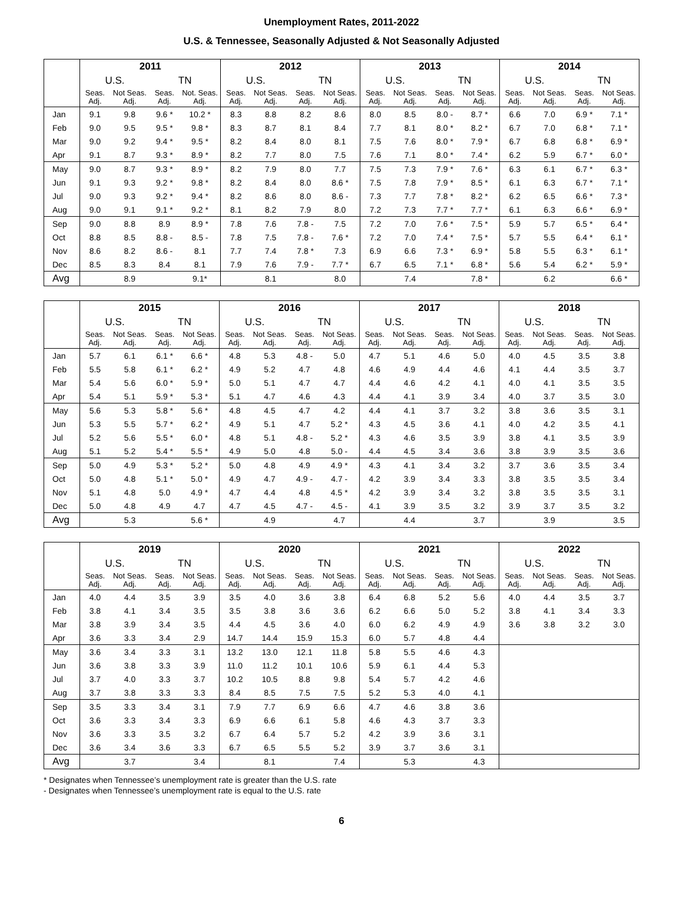Unemployment Rates, 2011-2022
U.S. & Tennessee, Seasonally Adjusted & Not Seasonally Adjusted
| | 2011 | | | | 2012 | | | | 2013 | | | | 2014 | | | |
| --- | --- | --- | --- | --- | --- | --- | --- | --- | --- | --- | --- | --- | --- | --- | --- | --- |
| | U.S. | | TN | | U.S. | | TN | | U.S. | | TN | | U.S. | | TN | |
| | Seas. Adj. | Not Seas. Adj. | Seas. Adj. | Not. Seas. Adj. | Seas. Adj. | Not Seas. Adj. | Seas. Adj. | Not Seas. Adj. | Seas. Adj. | Not Seas. Adj. | Seas. Adj. | Not Seas. Adj. | Seas. Adj. | Not Seas. Adj. | Seas. Adj. | Not Seas. Adj. |
| Jan | 9.1 | 9.8 | 9.6 * | 10.2 * | 8.3 | 8.8 | 8.2 | 8.6 | 8.0 | 8.5 | 8.0 - | 8.7 * | 6.6 | 7.0 | 6.9 * | 7.1 * |
| Feb | 9.0 | 9.5 | 9.5 * | 9.8 * | 8.3 | 8.7 | 8.1 | 8.4 | 7.7 | 8.1 | 8.0 * | 8.2 * | 6.7 | 7.0 | 6.8 * | 7.1 * |
| Mar | 9.0 | 9.2 | 9.4 * | 9.5 * | 8.2 | 8.4 | 8.0 | 8.1 | 7.5 | 7.6 | 8.0 * | 7.9 * | 6.7 | 6.8 | 6.8 * | 6.9 * |
| Apr | 9.1 | 8.7 | 9.3 * | 8.9 * | 8.2 | 7.7 | 8.0 | 7.5 | 7.6 | 7.1 | 8.0 * | 7.4 * | 6.2 | 5.9 | 6.7 * | 6.0 * |
| May | 9.0 | 8.7 | 9.3 * | 8.9 * | 8.2 | 7.9 | 8.0 | 7.7 | 7.5 | 7.3 | 7.9 * | 7.6 * | 6.3 | 6.1 | 6.7 * | 6.3 * |
| Jun | 9.1 | 9.3 | 9.2 * | 9.8 * | 8.2 | 8.4 | 8.0 | 8.6 * | 7.5 | 7.8 | 7.9 * | 8.5 * | 6.1 | 6.3 | 6.7 * | 7.1 * |
| Jul | 9.0 | 9.3 | 9.2 * | 9.4 * | 8.2 | 8.6 | 8.0 | 8.6 - | 7.3 | 7.7 | 7.8 * | 8.2 * | 6.2 | 6.5 | 6.6 * | 7.3 * |
| Aug | 9.0 | 9.1 | 9.1 * | 9.2 * | 8.1 | 8.2 | 7.9 | 8.0 | 7.2 | 7.3 | 7.7 * | 7.7 * | 6.1 | 6.3 | 6.6 * | 6.9 * |
| Sep | 9.0 | 8.8 | 8.9 | 8.9 * | 7.8 | 7.6 | 7.8 - | 7.5 | 7.2 | 7.0 | 7.6 * | 7.5 * | 5.9 | 5.7 | 6.5 * | 6.4 * |
| Oct | 8.8 | 8.5 | 8.8 - | 8.5 - | 7.8 | 7.5 | 7.8 - | 7.6 * | 7.2 | 7.0 | 7.4 * | 7.5 * | 5.7 | 5.5 | 6.4 * | 6.1 * |
| Nov | 8.6 | 8.2 | 8.6 - | 8.1 | 7.7 | 7.4 | 7.8 * | 7.3 | 6.9 | 6.6 | 7.3 * | 6.9 * | 5.8 | 5.5 | 6.3 * | 6.1 * |
| Dec | 8.5 | 8.3 | 8.4 | 8.1 | 7.9 | 7.6 | 7.9 - | 7.7 * | 6.7 | 6.5 | 7.1 * | 6.8 * | 5.6 | 5.4 | 6.2 * | 5.9 * |
| Avg | | 8.9 | | 9.1* | | 8.1 | | 8.0 | | 7.4 | | 7.8 * | | 6.2 | | 6.6 * |
| | 2015 | | | | 2016 | | | | 2017 | | | | 2018 | | | |
| --- | --- | --- | --- | --- | --- | --- | --- | --- | --- | --- | --- | --- | --- | --- | --- | --- |
| | U.S. | | TN | | U.S. | | TN | | U.S. | | TN | | U.S. | | TN | |
| | Seas. Adj. | Not Seas. Adj. | Seas. Adj. | Not Seas. Adj. | Seas. Adj. | Not Seas. Adj. | Seas. Adj. | Not Seas. Adj. | Seas. Adj. | Not Seas. Adj. | Seas. Adj. | Not Seas. Adj. | Seas. Adj. | Not Seas. Adj. | Seas. Adj. | Not Seas. Adj. |
| Jan | 5.7 | 6.1 | 6.1 * | 6.6 * | 4.8 | 5.3 | 4.8 - | 5.0 | 4.7 | 5.1 | 4.6 | 5.0 | 4.0 | 4.5 | 3.5 | 3.8 |
| Feb | 5.5 | 5.8 | 6.1 * | 6.2 * | 4.9 | 5.2 | 4.7 | 4.8 | 4.6 | 4.9 | 4.4 | 4.6 | 4.1 | 4.4 | 3.5 | 3.7 |
| Mar | 5.4 | 5.6 | 6.0 * | 5.9 * | 5.0 | 5.1 | 4.7 | 4.7 | 4.4 | 4.6 | 4.2 | 4.1 | 4.0 | 4.1 | 3.5 | 3.5 |
| Apr | 5.4 | 5.1 | 5.9 * | 5.3 * | 5.1 | 4.7 | 4.6 | 4.3 | 4.4 | 4.1 | 3.9 | 3.4 | 4.0 | 3.7 | 3.5 | 3.0 |
| May | 5.6 | 5.3 | 5.8 * | 5.6 * | 4.8 | 4.5 | 4.7 | 4.2 | 4.4 | 4.1 | 3.7 | 3.2 | 3.8 | 3.6 | 3.5 | 3.1 |
| Jun | 5.3 | 5.5 | 5.7 * | 6.2 * | 4.9 | 5.1 | 4.7 | 5.2 * | 4.3 | 4.5 | 3.6 | 4.1 | 4.0 | 4.2 | 3.5 | 4.1 |
| Jul | 5.2 | 5.6 | 5.5 * | 6.0 * | 4.8 | 5.1 | 4.8 - | 5.2 * | 4.3 | 4.6 | 3.5 | 3.9 | 3.8 | 4.1 | 3.5 | 3.9 |
| Aug | 5.1 | 5.2 | 5.4 * | 5.5 * | 4.9 | 5.0 | 4.8 | 5.0 - | 4.4 | 4.5 | 3.4 | 3.6 | 3.8 | 3.9 | 3.5 | 3.6 |
| Sep | 5.0 | 4.9 | 5.3 * | 5.2 * | 5.0 | 4.8 | 4.9 | 4.9 * | 4.3 | 4.1 | 3.4 | 3.2 | 3.7 | 3.6 | 3.5 | 3.4 |
| Oct | 5.0 | 4.8 | 5.1 * | 5.0 * | 4.9 | 4.7 | 4.9 - | 4.7 - | 4.2 | 3.9 | 3.4 | 3.3 | 3.8 | 3.5 | 3.5 | 3.4 |
| Nov | 5.1 | 4.8 | 5.0 | 4.9 * | 4.7 | 4.4 | 4.8 | 4.5 * | 4.2 | 3.9 | 3.4 | 3.2 | 3.8 | 3.5 | 3.5 | 3.1 |
| Dec | 5.0 | 4.8 | 4.9 | 4.7 | 4.7 | 4.5 | 4.7 - | 4.5 - | 4.1 | 3.9 | 3.5 | 3.2 | 3.9 | 3.7 | 3.5 | 3.2 |
| Avg | | 5.3 | | 5.6 * | | 4.9 | | 4.7 | | 4.4 | | 3.7 | | 3.9 | | 3.5 |
| | 2019 | | | | 2020 | | | | 2021 | | | | 2022 | | | |
| --- | --- | --- | --- | --- | --- | --- | --- | --- | --- | --- | --- | --- | --- | --- | --- | --- |
| | U.S. | | TN | | U.S. | | TN | | U.S. | | TN | | U.S. | | TN | |
| | Seas. Adj. | Not Seas. Adj. | Seas. Adj. | Not Seas. Adj. | Seas. Adj. | Not Seas. Adj. | Seas. Adj. | Not Seas. Adj. | Seas. Adj. | Not Seas. Adj. | Seas. Adj. | Not Seas. Adj. | Seas. Adj. | Not Seas. Adj. | Seas. Adj. | Not Seas. Adj. |
| Jan | 4.0 | 4.4 | 3.5 | 3.9 | 3.5 | 4.0 | 3.6 | 3.8 | 6.4 | 6.8 | 5.2 | 5.6 | 4.0 | 4.4 | 3.5 | 3.7 |
| Feb | 3.8 | 4.1 | 3.4 | 3.5 | 3.5 | 3.8 | 3.6 | 3.6 | 6.2 | 6.6 | 5.0 | 5.2 | 3.8 | 4.1 | 3.4 | 3.3 |
| Mar | 3.8 | 3.9 | 3.4 | 3.5 | 4.4 | 4.5 | 3.6 | 4.0 | 6.0 | 6.2 | 4.9 | 4.9 | 3.6 | 3.8 | 3.2 | 3.0 |
| Apr | 3.6 | 3.3 | 3.4 | 2.9 | 14.7 | 14.4 | 15.9 | 15.3 | 6.0 | 5.7 | 4.8 | 4.4 | | | | |
| May | 3.6 | 3.4 | 3.3 | 3.1 | 13.2 | 13.0 | 12.1 | 11.8 | 5.8 | 5.5 | 4.6 | 4.3 | | | | |
| Jun | 3.6 | 3.8 | 3.3 | 3.9 | 11.0 | 11.2 | 10.1 | 10.6 | 5.9 | 6.1 | 4.4 | 5.3 | | | | |
| Jul | 3.7 | 4.0 | 3.3 | 3.7 | 10.2 | 10.5 | 8.8 | 9.8 | 5.4 | 5.7 | 4.2 | 4.6 | | | | |
| Aug | 3.7 | 3.8 | 3.3 | 3.3 | 8.4 | 8.5 | 7.5 | 7.5 | 5.2 | 5.3 | 4.0 | 4.1 | | | | |
| Sep | 3.5 | 3.3 | 3.4 | 3.1 | 7.9 | 7.7 | 6.9 | 6.6 | 4.7 | 4.6 | 3.8 | 3.6 | | | | |
| Oct | 3.6 | 3.3 | 3.4 | 3.3 | 6.9 | 6.6 | 6.1 | 5.8 | 4.6 | 4.3 | 3.7 | 3.3 | | | | |
| Nov | 3.6 | 3.3 | 3.5 | 3.2 | 6.7 | 6.4 | 5.7 | 5.2 | 4.2 | 3.9 | 3.6 | 3.1 | | | | |
| Dec | 3.6 | 3.4 | 3.6 | 3.3 | 6.7 | 6.5 | 5.5 | 5.2 | 3.9 | 3.7 | 3.6 | 3.1 | | | | |
| Avg | | 3.7 | | 3.4 | | 8.1 | | 7.4 | | 5.3 | | 4.3 | | | | |
* Designates when Tennessee’s unemployment rate is greater than the U.S. rate
- Designates when Tennessee’s unemployment rate is equal to the U.S. rate
6